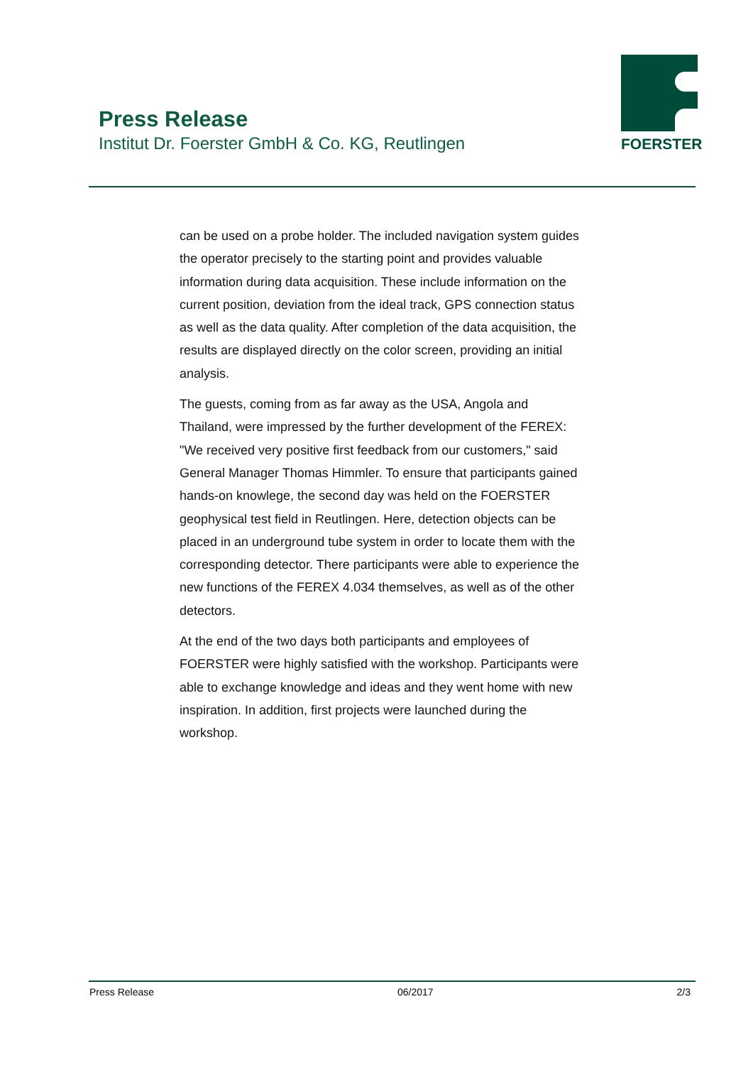Press Release
Institut Dr. Foerster GmbH & Co. KG, Reutlingen
FOERSTER
can be used on a probe holder. The included navigation system guides the operator precisely to the starting point and provides valuable information during data acquisition. These include information on the current position, deviation from the ideal track, GPS connection status as well as the data quality. After completion of the data acquisition, the results are displayed directly on the color screen, providing an initial analysis.
The guests, coming from as far away as the USA, Angola and Thailand, were impressed by the further development of the FEREX: "We received very positive first feedback from our customers," said General Manager Thomas Himmler. To ensure that participants gained hands-on knowlege, the second day was held on the FOERSTER geophysical test field in Reutlingen. Here, detection objects can be placed in an underground tube system in order to locate them with the corresponding detector. There participants were able to experience the new functions of the FEREX 4.034 themselves, as well as of the other detectors.
At the end of the two days both participants and employees of FOERSTER were highly satisfied with the workshop. Participants were able to exchange knowledge and ideas and they went home with new inspiration. In addition, first projects were launched during the workshop.
Press Release 06/2017 2/3